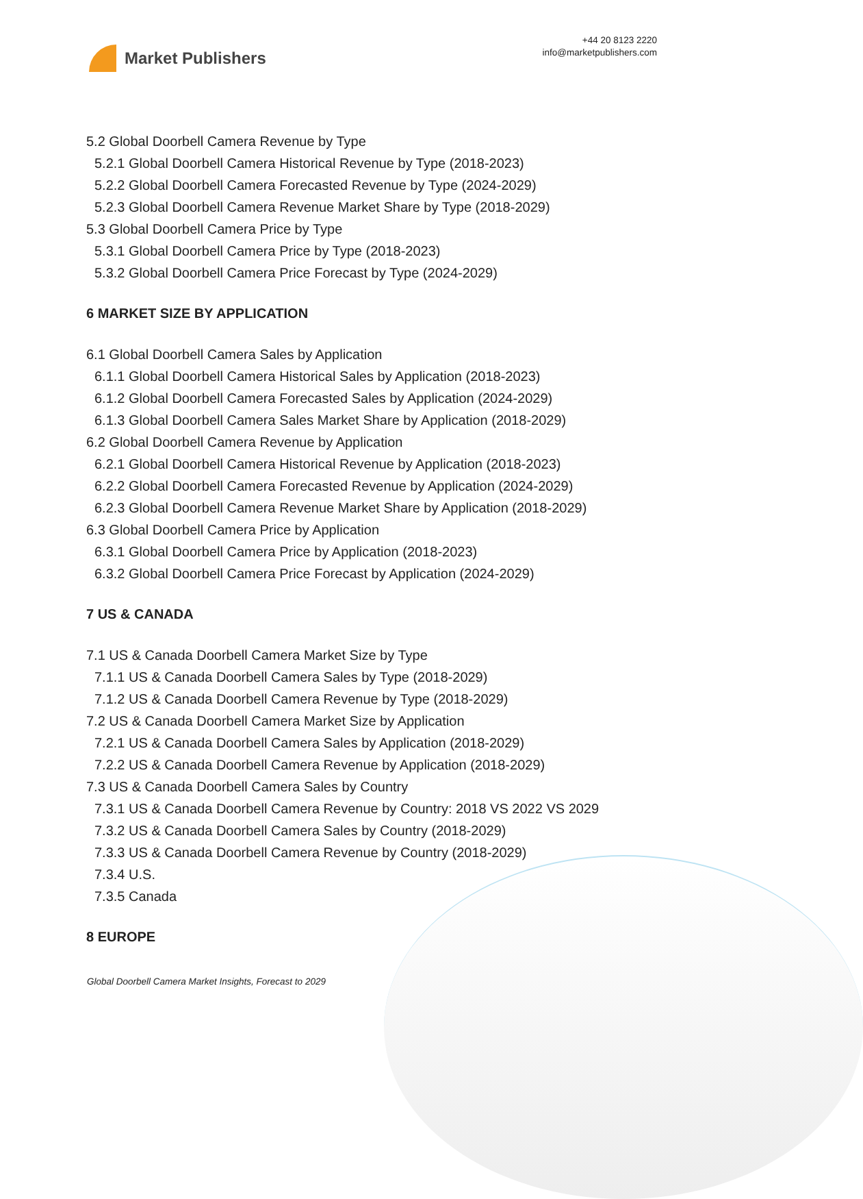Market Publishers
+44 20 8123 2220
info@marketpublishers.com
5.2 Global Doorbell Camera Revenue by Type
5.2.1 Global Doorbell Camera Historical Revenue by Type (2018-2023)
5.2.2 Global Doorbell Camera Forecasted Revenue by Type (2024-2029)
5.2.3 Global Doorbell Camera Revenue Market Share by Type (2018-2029)
5.3 Global Doorbell Camera Price by Type
5.3.1 Global Doorbell Camera Price by Type (2018-2023)
5.3.2 Global Doorbell Camera Price Forecast by Type (2024-2029)
6 MARKET SIZE BY APPLICATION
6.1 Global Doorbell Camera Sales by Application
6.1.1 Global Doorbell Camera Historical Sales by Application (2018-2023)
6.1.2 Global Doorbell Camera Forecasted Sales by Application (2024-2029)
6.1.3 Global Doorbell Camera Sales Market Share by Application (2018-2029)
6.2 Global Doorbell Camera Revenue by Application
6.2.1 Global Doorbell Camera Historical Revenue by Application (2018-2023)
6.2.2 Global Doorbell Camera Forecasted Revenue by Application (2024-2029)
6.2.3 Global Doorbell Camera Revenue Market Share by Application (2018-2029)
6.3 Global Doorbell Camera Price by Application
6.3.1 Global Doorbell Camera Price by Application (2018-2023)
6.3.2 Global Doorbell Camera Price Forecast by Application (2024-2029)
7 US & CANADA
7.1 US & Canada Doorbell Camera Market Size by Type
7.1.1 US & Canada Doorbell Camera Sales by Type (2018-2029)
7.1.2 US & Canada Doorbell Camera Revenue by Type (2018-2029)
7.2 US & Canada Doorbell Camera Market Size by Application
7.2.1 US & Canada Doorbell Camera Sales by Application (2018-2029)
7.2.2 US & Canada Doorbell Camera Revenue by Application (2018-2029)
7.3 US & Canada Doorbell Camera Sales by Country
7.3.1 US & Canada Doorbell Camera Revenue by Country: 2018 VS 2022 VS 2029
7.3.2 US & Canada Doorbell Camera Sales by Country (2018-2029)
7.3.3 US & Canada Doorbell Camera Revenue by Country (2018-2029)
7.3.4 U.S.
7.3.5 Canada
8 EUROPE
Global Doorbell Camera Market Insights, Forecast to 2029